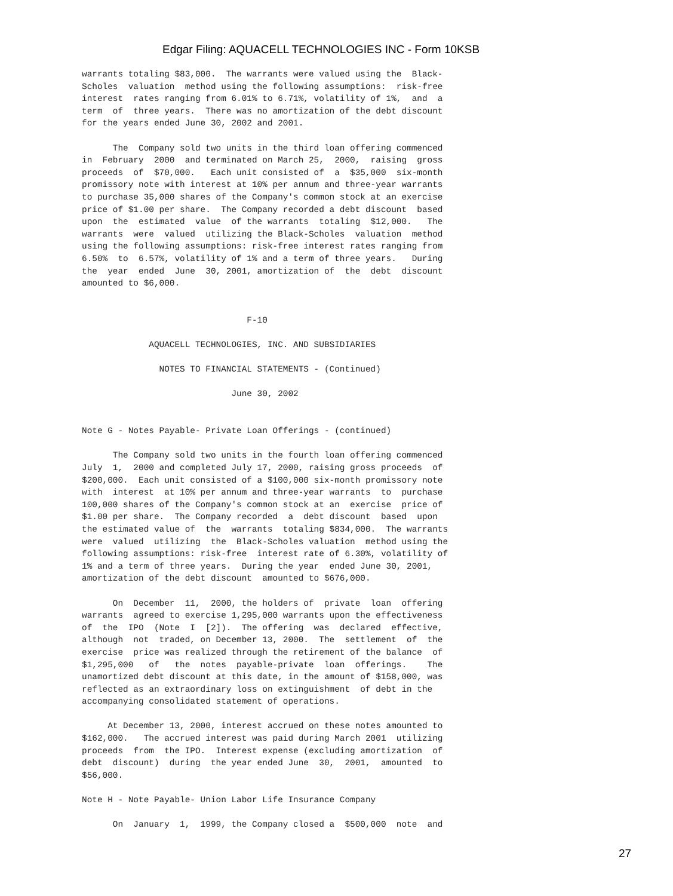Edgar Filing: AQUACELL TECHNOLOGIES INC - Form 10KSB
warrants totaling $83,000.  The warrants were valued using the  Black-
Scholes  valuation  method using the following assumptions:  risk-free
interest  rates ranging from 6.01% to 6.71%, volatility of 1%,  and  a
term  of  three years.  There was no amortization of the debt discount
for the years ended June 30, 2002 and 2001.

      The  Company sold two units in the third loan offering commenced
in  February  2000  and terminated on March 25,  2000,  raising  gross
proceeds  of  $70,000.   Each unit consisted of  a  $35,000  six-month
promissory note with interest at 10% per annum and three-year warrants
to purchase 35,000 shares of the Company's common stock at an exercise
price of $1.00 per share.  The Company recorded a debt discount  based
upon  the  estimated  value  of the warrants  totaling  $12,000.   The
warrants  were  valued  utilizing the Black-Scholes  valuation  method
using the following assumptions: risk-free interest rates ranging from
6.50%  to  6.57%, volatility of 1% and a term of three years.   During
the  year  ended  June  30, 2001, amortization of  the  debt  discount
amounted to $6,000.


                                F-10

             AQUACELL TECHNOLOGIES, INC. AND SUBSIDIARIES

               NOTES TO FINANCIAL STATEMENTS - (Continued)

                             June 30, 2002


Note G - Notes Payable- Private Loan Offerings - (continued)

      The Company sold two units in the fourth loan offering commenced
July  1,  2000 and completed July 17, 2000, raising gross proceeds  of
$200,000.  Each unit consisted of a $100,000 six-month promissory note
with  interest  at 10% per annum and three-year warrants  to  purchase
100,000 shares of the Company's common stock at an  exercise  price of
$1.00 per share.  The Company recorded  a  debt discount  based  upon
the estimated value of  the  warrants  totaling $834,000.  The warrants
were  valued  utilizing  the  Black-Scholes valuation  method using the
following assumptions: risk-free  interest rate of 6.30%, volatility of
1% and a term of three years.  During the year  ended June 30, 2001,
amortization of the debt discount  amounted to $676,000.

      On  December  11,  2000, the holders of  private  loan  offering
warrants  agreed to exercise 1,295,000 warrants upon the effectiveness
of  the  IPO  (Note  I  [2]).  The offering  was  declared  effective,
although  not  traded, on December 13, 2000.  The  settlement  of  the
exercise  price was realized through the retirement of the balance  of
$1,295,000   of   the  notes  payable-private  loan  offerings.    The
unamortized debt discount at this date, in the amount of $158,000, was
reflected as an extraordinary loss on extinguishment  of debt in the
accompanying consolidated statement of operations.

     At December 13, 2000, interest accrued on these notes amounted to
$162,000.   The accrued interest was paid during March 2001  utilizing
proceeds  from  the IPO.  Interest expense (excluding amortization  of
debt  discount)  during  the year ended June  30,  2001,  amounted  to
$56,000.

Note H - Note Payable- Union Labor Life Insurance Company

      On  January  1,  1999, the Company closed a  $500,000  note  and
27